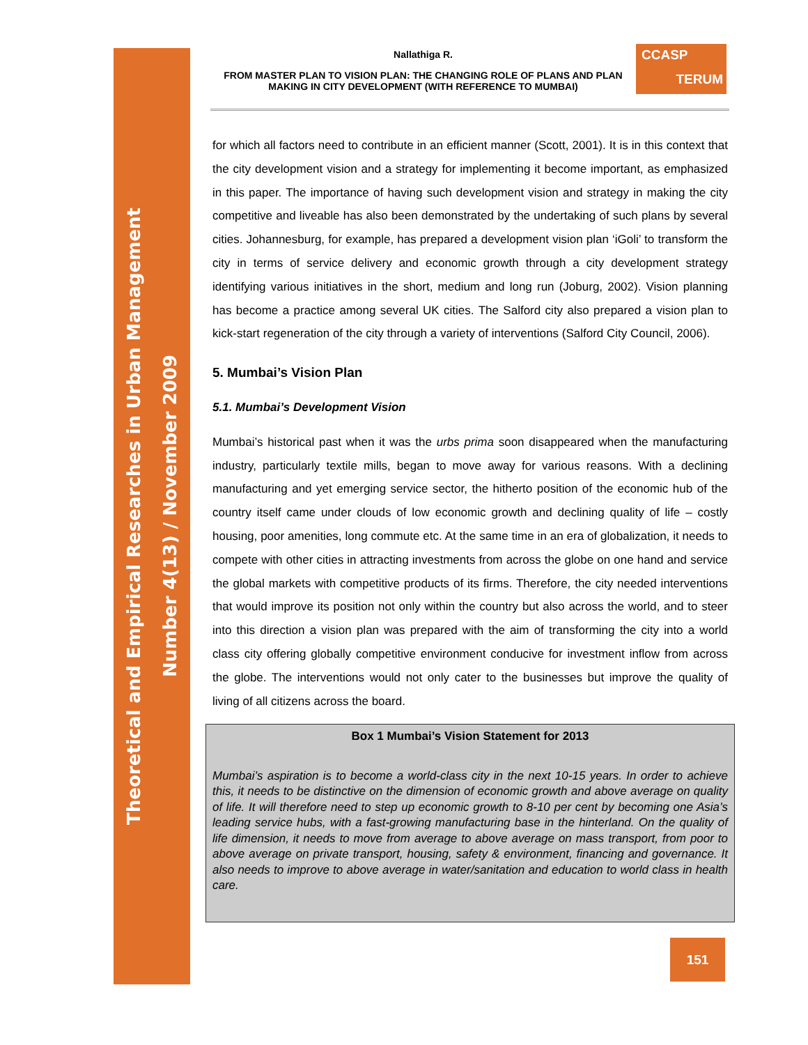Theoretical and Empirical Researches in Urban Management
Number 4(13) / November 2009
Nallathiga R.
FROM MASTER PLAN TO VISION PLAN: THE CHANGING ROLE OF PLANS AND PLAN MAKING IN CITY DEVELOPMENT (WITH REFERENCE TO MUMBAI)
CCASP
TERUM
for which all factors need to contribute in an efficient manner (Scott, 2001). It is in this context that the city development vision and a strategy for implementing it become important, as emphasized in this paper. The importance of having such development vision and strategy in making the city competitive and liveable has also been demonstrated by the undertaking of such plans by several cities. Johannesburg, for example, has prepared a development vision plan ‘iGoli’ to transform the city in terms of service delivery and economic growth through a city development strategy identifying various initiatives in the short, medium and long run (Joburg, 2002). Vision planning has become a practice among several UK cities. The Salford city also prepared a vision plan to kick-start regeneration of the city through a variety of interventions (Salford City Council, 2006).
5. Mumbai’s Vision Plan
5.1. Mumbai’s Development Vision
Mumbai’s historical past when it was the urbs prima soon disappeared when the manufacturing industry, particularly textile mills, began to move away for various reasons. With a declining manufacturing and yet emerging service sector, the hitherto position of the economic hub of the country itself came under clouds of low economic growth and declining quality of life – costly housing, poor amenities, long commute etc. At the same time in an era of globalization, it needs to compete with other cities in attracting investments from across the globe on one hand and service the global markets with competitive products of its firms. Therefore, the city needed interventions that would improve its position not only within the country but also across the world, and to steer into this direction a vision plan was prepared with the aim of transforming the city into a world class city offering globally competitive environment conducive for investment inflow from across the globe. The interventions would not only cater to the businesses but improve the quality of living of all citizens across the board.
Box 1 Mumbai’s Vision Statement for 2013
Mumbai’s aspiration is to become a world-class city in the next 10-15 years. In order to achieve this, it needs to be distinctive on the dimension of economic growth and above average on quality of life. It will therefore need to step up economic growth to 8-10 per cent by becoming one Asia’s leading service hubs, with a fast-growing manufacturing base in the hinterland. On the quality of life dimension, it needs to move from average to above average on mass transport, from poor to above average on private transport, housing, safety & environment, financing and governance. It also needs to improve to above average in water/sanitation and education to world class in health care.
151